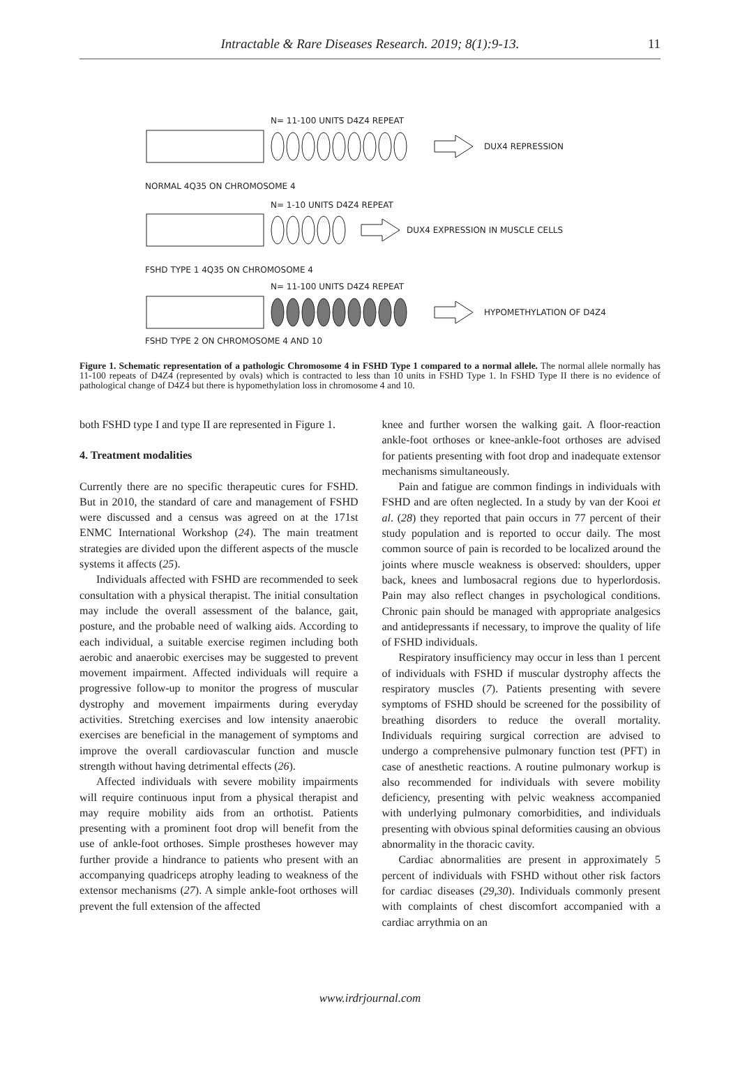Intractable & Rare Diseases Research. 2019; 8(1):9-13. 11
N= 11-100 UNITS D4Z4 REPEAT
DUX4 REPRESSION
NORMAL 4Q35 ON CHROMOSOME 4
N= 1-10 UNITS D4Z4 REPEAT
DUX4 EXPRESSION IN MUSCLE CELLS
FSHD TYPE 1 4Q35 ON CHROMOSOME 4
N= 11-100 UNITS D4Z4 REPEAT
HYPOMETHYLATION OF D4Z4
FSHD TYPE 2 ON CHROMOSOME 4 AND 10
Figure 1. Schematic representation of a pathologic Chromosome 4 in FSHD Type 1 compared to a normal allele. The normal allele normally has 11-100 repeats of D4Z4 (represented by ovals) which is contracted to less than 10 units in FSHD Type 1. In FSHD Type II there is no evidence of pathological change of D4Z4 but there is hypomethylation loss in chromosome 4 and 10.
both FSHD type I and type II are represented in Figure 1.
4. Treatment modalities
Currently there are no specific therapeutic cures for FSHD. But in 2010, the standard of care and management of FSHD were discussed and a census was agreed on at the 171st ENMC International Workshop (24). The main treatment strategies are divided upon the different aspects of the muscle systems it affects (25).
Individuals affected with FSHD are recommended to seek consultation with a physical therapist. The initial consultation may include the overall assessment of the balance, gait, posture, and the probable need of walking aids. According to each individual, a suitable exercise regimen including both aerobic and anaerobic exercises may be suggested to prevent movement impairment. Affected individuals will require a progressive follow-up to monitor the progress of muscular dystrophy and movement impairments during everyday activities. Stretching exercises and low intensity anaerobic exercises are beneficial in the management of symptoms and improve the overall cardiovascular function and muscle strength without having detrimental effects (26).
Affected individuals with severe mobility impairments will require continuous input from a physical therapist and may require mobility aids from an orthotist. Patients presenting with a prominent foot drop will benefit from the use of ankle-foot orthoses. Simple prostheses however may further provide a hindrance to patients who present with an accompanying quadriceps atrophy leading to weakness of the extensor mechanisms (27). A simple ankle-foot orthoses will prevent the full extension of the affected
knee and further worsen the walking gait. A floor-reaction ankle-foot orthoses or knee-ankle-foot orthoses are advised for patients presenting with foot drop and inadequate extensor mechanisms simultaneously.
Pain and fatigue are common findings in individuals with FSHD and are often neglected. In a study by van der Kooi et al. (28) they reported that pain occurs in 77 percent of their study population and is reported to occur daily. The most common source of pain is recorded to be localized around the joints where muscle weakness is observed: shoulders, upper back, knees and lumbosacral regions due to hyperlordosis. Pain may also reflect changes in psychological conditions. Chronic pain should be managed with appropriate analgesics and antidepressants if necessary, to improve the quality of life of FSHD individuals.
Respiratory insufficiency may occur in less than 1 percent of individuals with FSHD if muscular dystrophy affects the respiratory muscles (7). Patients presenting with severe symptoms of FSHD should be screened for the possibility of breathing disorders to reduce the overall mortality. Individuals requiring surgical correction are advised to undergo a comprehensive pulmonary function test (PFT) in case of anesthetic reactions. A routine pulmonary workup is also recommended for individuals with severe mobility deficiency, presenting with pelvic weakness accompanied with underlying pulmonary comorbidities, and individuals presenting with obvious spinal deformities causing an obvious abnormality in the thoracic cavity.
Cardiac abnormalities are present in approximately 5 percent of individuals with FSHD without other risk factors for cardiac diseases (29,30). Individuals commonly present with complaints of chest discomfort accompanied with a cardiac arrythmia on an
www.irdrjournal.com